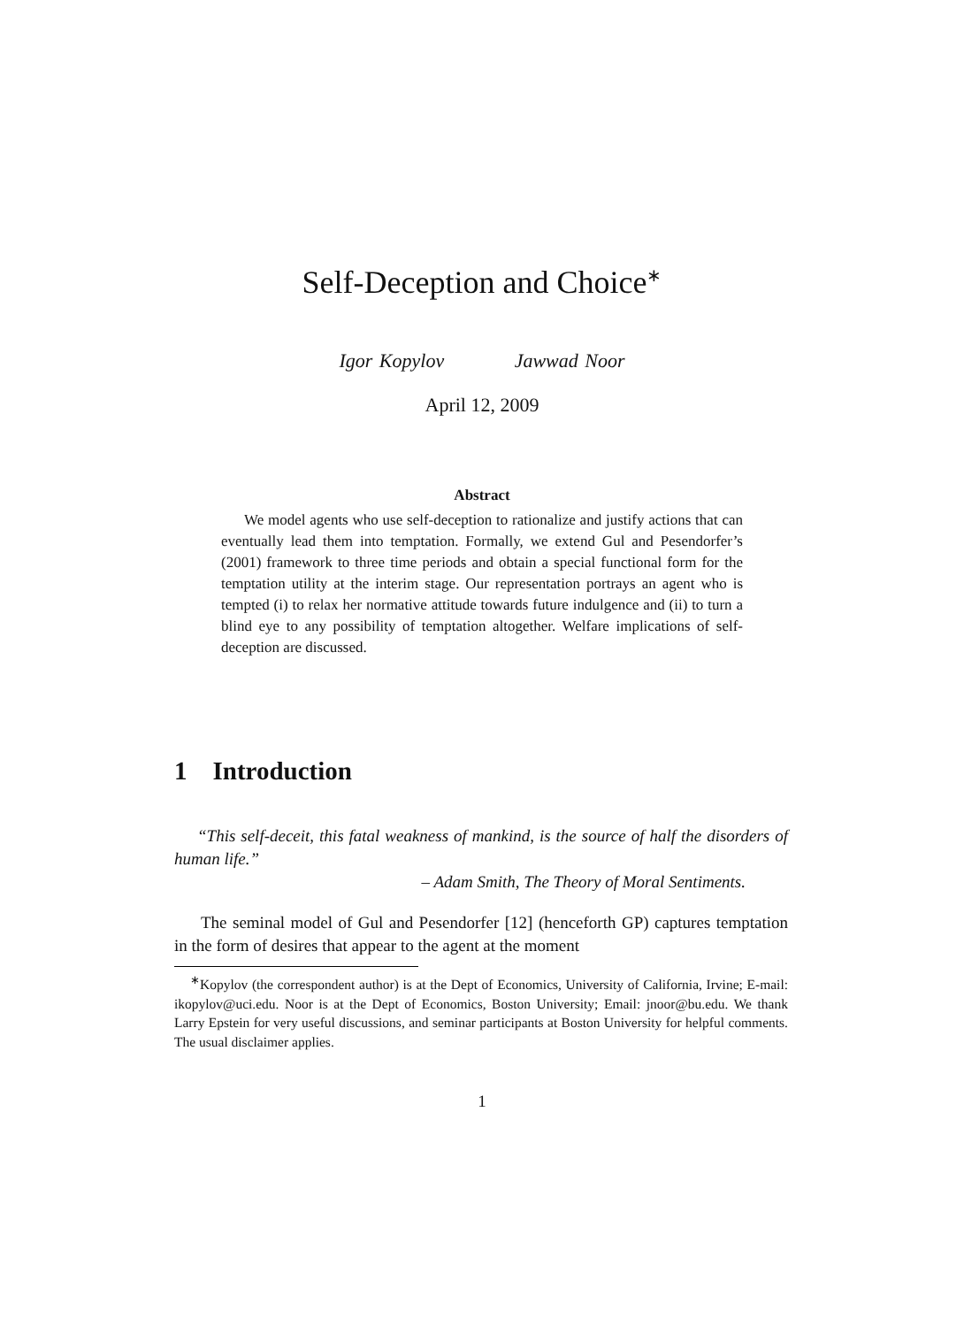Self-Deception and Choice<sup>∗</sup>
Igor Kopylov Jawwad Noor
April 12, 2009
Abstract
We model agents who use self-deception to rationalize and justify actions that can eventually lead them into temptation. Formally, we extend Gul and Pesendorfer’s (2001) framework to three time periods and obtain a special functional form for the temptation utility at the interim stage. Our representation portrays an agent who is tempted (i) to relax her normative attitude towards future indulgence and (ii) to turn a blind eye to any possibility of temptation altogether. Welfare implications of self-deception are discussed.
1 Introduction
“This self-deceit, this fatal weakness of mankind, is the source of half the disorders of human life.”
– Adam Smith, The Theory of Moral Sentiments.
The seminal model of Gul and Pesendorfer [12] (henceforth GP) captures temptation in the form of desires that appear to the agent at the moment
<sup>∗</sup>Kopylov (the correspondent author) is at the Dept of Economics, University of California, Irvine; E-mail: ikopylov@uci.edu. Noor is at the Dept of Economics, Boston University; Email: jnoor@bu.edu. We thank Larry Epstein for very useful discussions, and seminar participants at Boston University for helpful comments. The usual disclaimer applies.
1